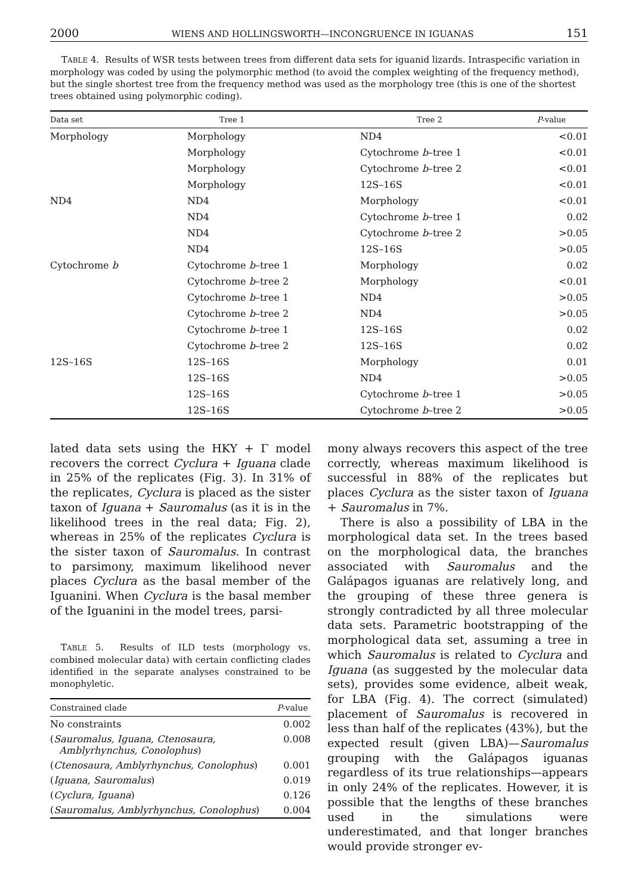2000 WIENS AND HOLLINGSWORTH—INCONGRUENCE IN IGUANAS 151
TABLE 4. Results of WSR tests between trees from different data sets for iguanid lizards. Intraspecific variation in morphology was coded by using the polymorphic method (to avoid the complex weighting of the frequency method), but the single shortest tree from the frequency method was used as the morphology tree (this is one of the shortest trees obtained using polymorphic coding).
| Data set | Tree 1 | Tree 2 | P -value |
| --- | --- | --- | --- |
| Morphology | Morphology | ND4 | <0.01 |
| | Morphology | Cytochrome b –tree 1 | <0.01 |
| | Morphology | Cytochrome b –tree 2 | <0.01 |
| | Morphology | 12S–16S | <0.01 |
| ND4 | ND4 | Morphology | <0.01 |
| | ND4 | Cytochrome b –tree 1 | 0.02 |
| | ND4 | Cytochrome b –tree 2 | >0.05 |
| | ND4 | 12S–16S | >0.05 |
| Cytochrome b | Cytochrome b –tree 1 | Morphology | 0.02 |
| | Cytochrome b –tree 2 | Morphology | <0.01 |
| | Cytochrome b –tree 1 | ND4 | >0.05 |
| | Cytochrome b –tree 2 | ND4 | >0.05 |
| | Cytochrome b –tree 1 | 12S–16S | 0.02 |
| | Cytochrome b –tree 2 | 12S–16S | 0.02 |
| 12S–16S | 12S–16S | Morphology | 0.01 |
| | 12S–16S | ND4 | >0.05 |
| | 12S–16S | Cytochrome b –tree 1 | >0.05 |
| | 12S–16S | Cytochrome b –tree 2 | >0.05 |
lated data sets using the HKY + Γ model recovers the correct Cyclura + Iguana clade in 25% of the replicates (Fig. 3). In 31% of the replicates, Cyclura is placed as the sister taxon of Iguana + Sauromalus (as it is in the likelihood trees in the real data; Fig. 2), whereas in 25% of the replicates Cyclura is the sister taxon of Sauromalus. In contrast to parsimony, maximum likelihood never places Cyclura as the basal member of the Iguanini. When Cyclura is the basal member of the Iguanini in the model trees, parsi-
TABLE 5. Results of ILD tests (morphology vs. combined molecular data) with certain conflicting clades identified in the separate analyses constrained to be monophyletic.
| Constrained clade | P -value |
| --- | --- |
| No constraints | 0.002 |
| ( Sauromalus, Iguana, Ctenosaura, Amblyrhynchus, Conolophus ) | 0.008 |
| ( Ctenosaura, Amblyrhynchus, Conolophus ) | 0.001 |
| ( Iguana, Sauromalus ) | 0.019 |
| ( Cyclura, Iguana ) | 0.126 |
| ( Sauromalus, Amblyrhynchus, Conolophus ) | 0.004 |
mony always recovers this aspect of the tree correctly, whereas maximum likelihood is successful in 88% of the replicates but places Cyclura as the sister taxon of Iguana + Sauromalus in 7%.
There is also a possibility of LBA in the morphological data set. In the trees based on the morphological data, the branches associated with Sauromalus and the Galápagos iguanas are relatively long, and the grouping of these three genera is strongly contradicted by all three molecular data sets. Parametric bootstrapping of the morphological data set, assuming a tree in which Sauromalus is related to Cyclura and Iguana (as suggested by the molecular data sets), provides some evidence, albeit weak, for LBA (Fig. 4). The correct (simulated) placement of Sauromalus is recovered in less than half of the replicates (43%), but the expected result (given LBA)—Sauromalus grouping with the Galápagos iguanas regardless of its true relationships—appears in only 24% of the replicates. However, it is possible that the lengths of these branches used in the simulations were underestimated, and that longer branches would provide stronger ev-